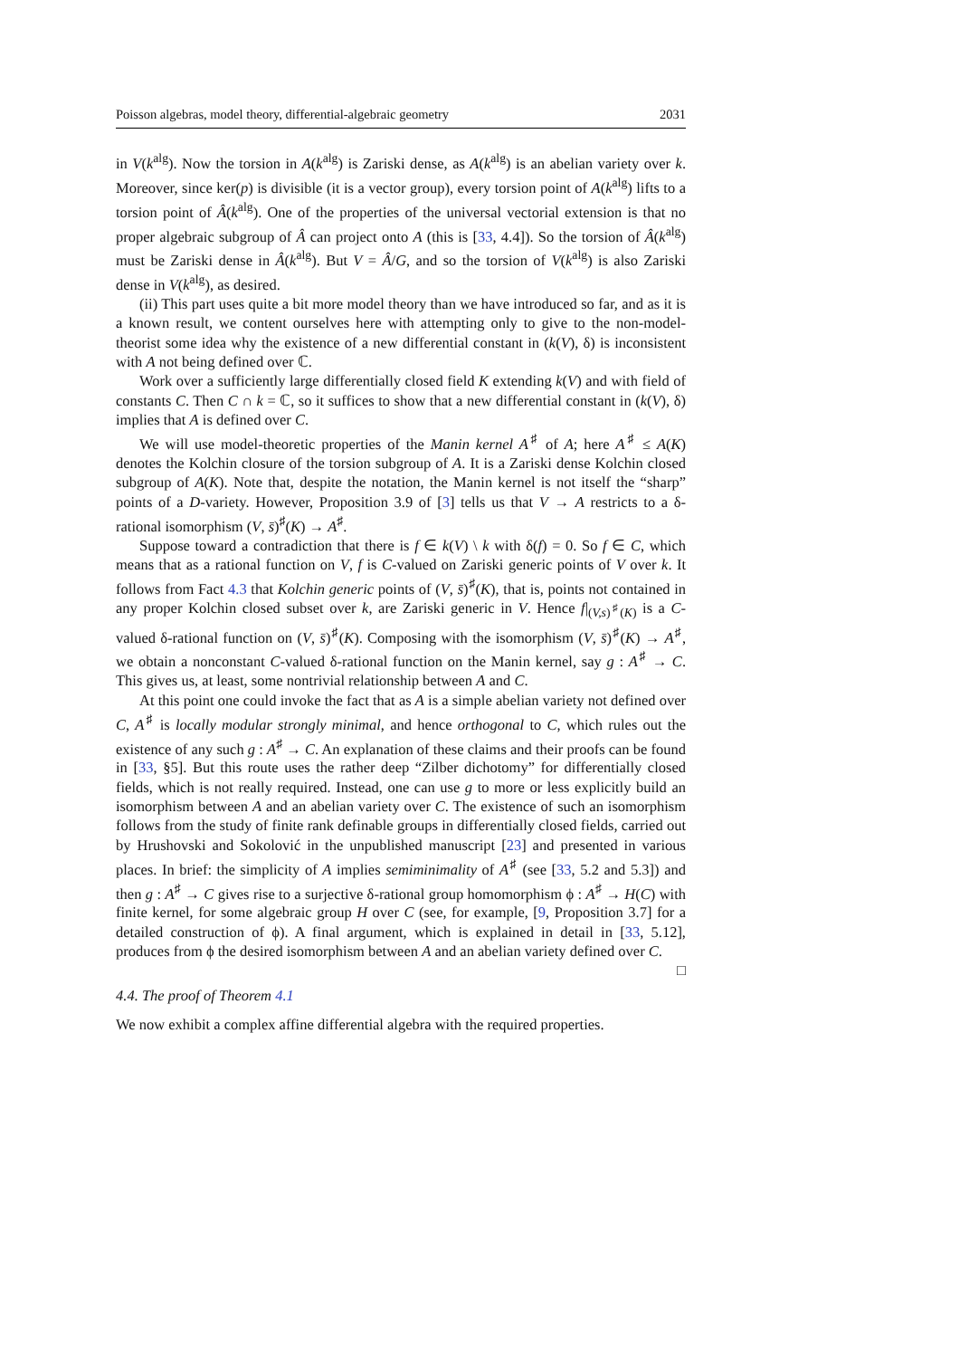Poisson algebras, model theory, differential-algebraic geometry 2031
in V(k<sup>alg</sup>). Now the torsion in A(k<sup>alg</sup>) is Zariski dense, as A(k<sup>alg</sup>) is an abelian variety over k. Moreover, since ker(p) is divisible (it is a vector group), every torsion point of A(k<sup>alg</sup>) lifts to a torsion point of Â(k<sup>alg</sup>). One of the properties of the universal vectorial extension is that no proper algebraic subgroup of Â can project onto A (this is [33, 4.4]). So the torsion of Â(k<sup>alg</sup>) must be Zariski dense in Â(k<sup>alg</sup>). But V = Â/G, and so the torsion of V(k<sup>alg</sup>) is also Zariski dense in V(k<sup>alg</sup>), as desired.
(ii) This part uses quite a bit more model theory than we have introduced so far, and as it is a known result, we content ourselves here with attempting only to give to the non-model-theorist some idea why the existence of a new differential constant in (k(V), δ) is inconsistent with A not being defined over ℂ.
Work over a sufficiently large differentially closed field K extending k(V) and with field of constants C. Then C ∩ k = ℂ, so it suffices to show that a new differential constant in (k(V), δ) implies that A is defined over C.
We will use model-theoretic properties of the Manin kernel A<sup>♯</sup> of A; here A<sup>♯</sup> ≤ A(K) denotes the Kolchin closure of the torsion subgroup of A. It is a Zariski dense Kolchin closed subgroup of A(K). Note that, despite the notation, the Manin kernel is not itself the “sharp” points of a D-variety. However, Proposition 3.9 of [3] tells us that V → A restricts to a δ-rational isomorphism (V, s̄)<sup>♯</sup>(K) → A<sup>♯</sup>.
Suppose toward a contradiction that there is f ∈ k(V) \ k with δ(f) = 0. So f ∈ C, which means that as a rational function on V, f is C-valued on Zariski generic points of V over k. It follows from Fact 4.3 that Kolchin generic points of (V, s̄)<sup>♯</sup>(K), that is, points not contained in any proper Kolchin closed subset over k, are Zariski generic in V. Hence f|<sub>(V,s)<sup>♯</sup>(K)</sub> is a C-valued δ-rational function on (V, s̄)<sup>♯</sup>(K). Composing with the isomorphism (V, s̄)<sup>♯</sup>(K) → A<sup>♯</sup>, we obtain a nonconstant C-valued δ-rational function on the Manin kernel, say g : A<sup>♯</sup> → C. This gives us, at least, some nontrivial relationship between A and C.
At this point one could invoke the fact that as A is a simple abelian variety not defined over C, A<sup>♯</sup> is locally modular strongly minimal, and hence orthogonal to C, which rules out the existence of any such g : A<sup>♯</sup> → C. An explanation of these claims and their proofs can be found in [33, §5]. But this route uses the rather deep “Zilber dichotomy” for differentially closed fields, which is not really required. Instead, one can use g to more or less explicitly build an isomorphism between A and an abelian variety over C. The existence of such an isomorphism follows from the study of finite rank definable groups in differentially closed fields, carried out by Hrushovski and Sokolović in the unpublished manuscript [23] and presented in various places. In brief: the simplicity of A implies semiminimality of A<sup>♯</sup> (see [33, 5.2 and 5.3]) and then g : A<sup>♯</sup> → C gives rise to a surjective δ-rational group homomorphism ϕ : A<sup>♯</sup> → H(C) with finite kernel, for some algebraic group H over C (see, for example, [9, Proposition 3.7] for a detailed construction of ϕ). A final argument, which is explained in detail in [33, 5.12], produces from ϕ the desired isomorphism between A and an abelian variety defined over C. □
4.4. The proof of Theorem 4.1
We now exhibit a complex affine differential algebra with the required properties.